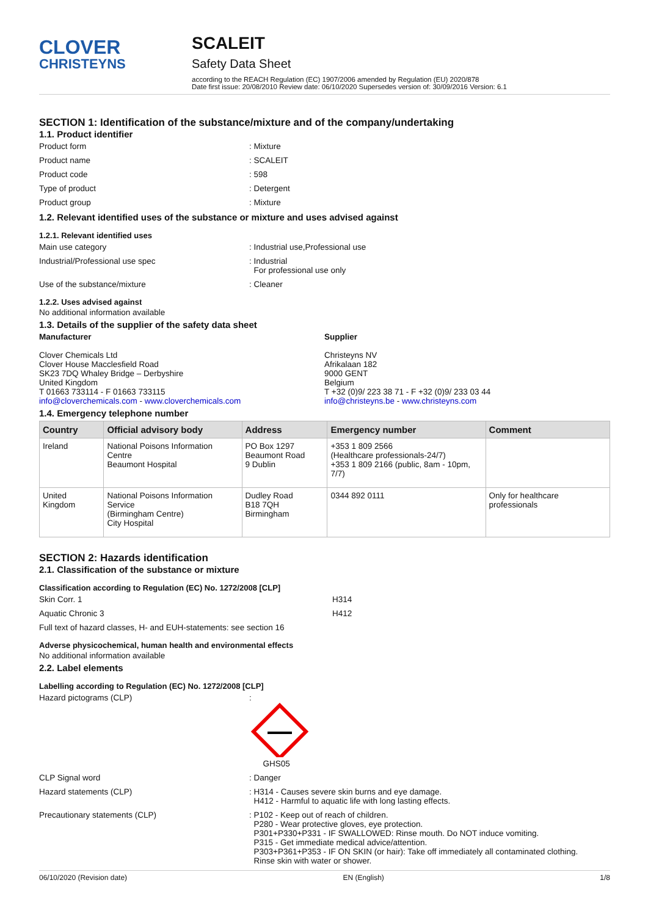CLOVER
CHRISTEYNS
SCALEIT
Safety Data Sheet
according to the REACH Regulation (EC) 1907/2006 amended by Regulation (EU) 2020/878
Date first issue: 20/08/2010 Review date: 06/10/2020 Supersedes version of: 30/09/2016 Version: 6.1
SECTION 1: Identification of the substance/mixture and of the company/undertaking
1.1. Product identifier
Product form : Mixture
Product name : SCALEIT
Product code : 598
Type of product : Detergent
Product group : Mixture
1.2. Relevant identified uses of the substance or mixture and uses advised against
1.2.1. Relevant identified uses
Main use category : Industrial use,Professional use
Industrial/Professional use spec : Industrial
For professional use only
Use of the substance/mixture : Cleaner
1.2.2. Uses advised against
No additional information available
1.3. Details of the supplier of the safety data sheet
Manufacturer
Clover Chemicals Ltd
Clover House Macclesfield Road
SK23 7DQ Whaley Bridge – Derbyshire
United Kingdom
T 01663 733114 - F 01663 733115
info@cloverchemicals.com - www.cloverchemicals.com
Supplier
Christeyns NV
Afrikalaan 182
9000 GENT
Belgium
T +32 (0)9/ 223 38 71 - F +32 (0)9/ 233 03 44
info@christeyns.be - www.christeyns.com
1.4. Emergency telephone number
| Country | Official advisory body | Address | Emergency number | Comment |
| --- | --- | --- | --- | --- |
| Ireland | National Poisons Information Centre Beaumont Hospital | PO Box 1297 Beaumont Road 9 Dublin | +353 1 809 2566 (Healthcare professionals-24/7) +353 1 809 2166 (public, 8am - 10pm, 7/7) | |
| United Kingdom | National Poisons Information Service (Birmingham Centre) City Hospital | Dudley Road B18 7QH Birmingham | 0344 892 0111 | Only for healthcare professionals |
SECTION 2: Hazards identification
2.1. Classification of the substance or mixture
Classification according to Regulation (EC) No. 1272/2008 [CLP]
Skin Corr. 1 H314
Aquatic Chronic 3 H412
Full text of hazard classes, H- and EUH-statements: see section 16
Adverse physicochemical, human health and environmental effects
No additional information available
2.2. Label elements
Labelling according to Regulation (EC) No. 1272/2008 [CLP]
Hazard pictograms (CLP) :
GHS05
CLP Signal word : Danger
Hazard statements (CLP) : H314 - Causes severe skin burns and eye damage.
H412 - Harmful to aquatic life with long lasting effects.
Precautionary statements (CLP) : P102 - Keep out of reach of children.
P280 - Wear protective gloves, eye protection.
P301+P330+P331 - IF SWALLOWED: Rinse mouth. Do NOT induce vomiting.
P315 - Get immediate medical advice/attention.
P303+P361+P353 - IF ON SKIN (or hair): Take off immediately all contaminated clothing.
Rinse skin with water or shower.
06/10/2020 (Revision date) EN (English) 1/8